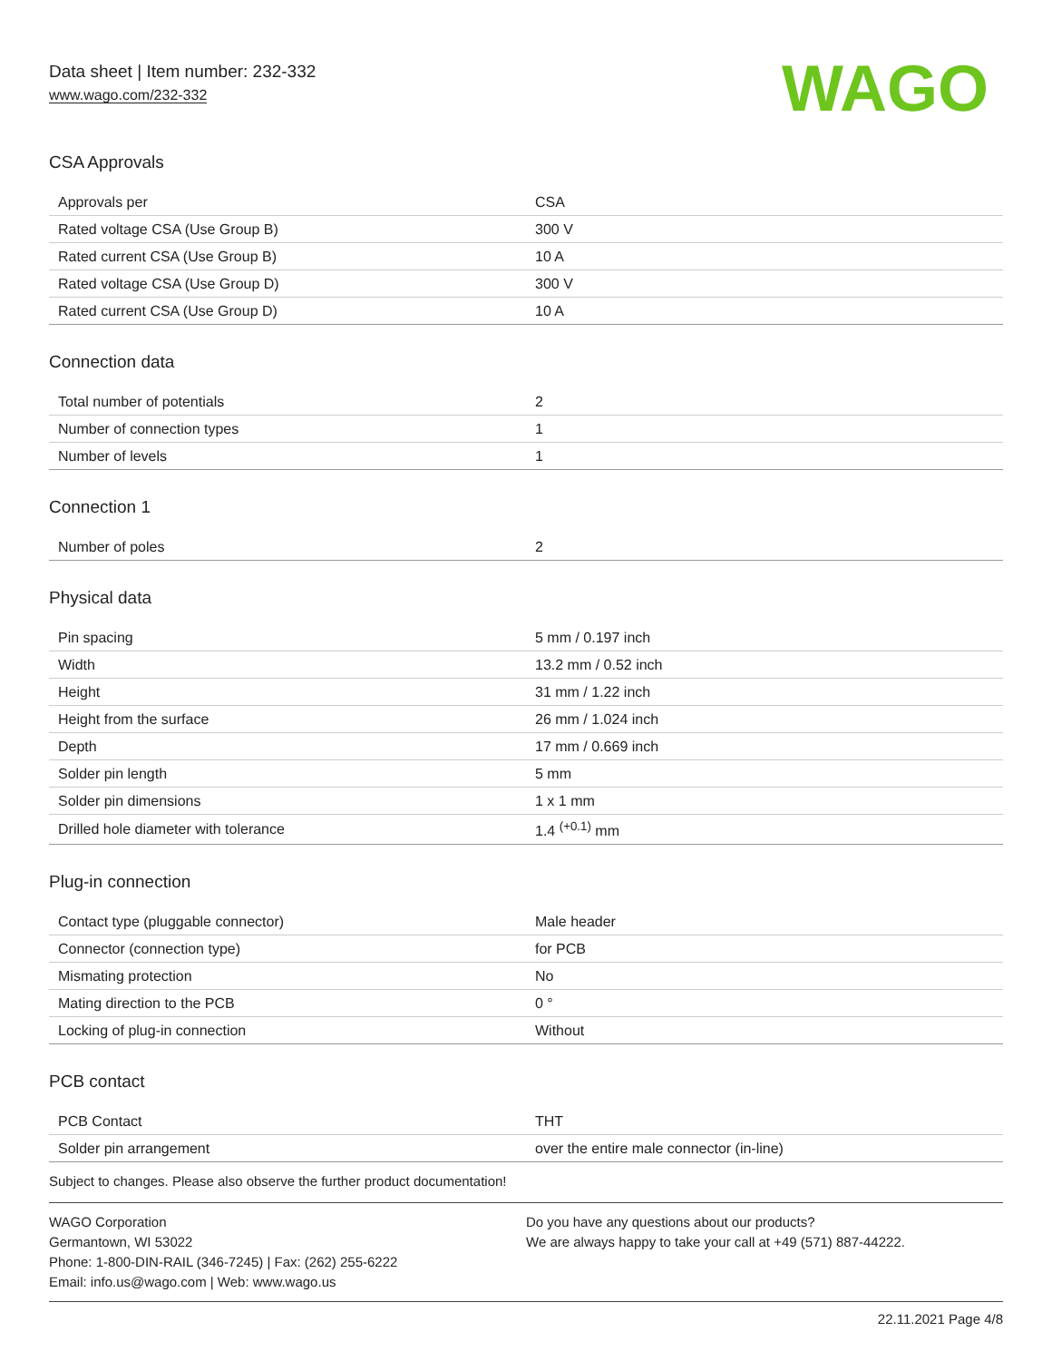Data sheet | Item number: 232-332
www.wago.com/232-332
WAGO
CSA Approvals
| Approvals per | CSA |
| Rated voltage CSA (Use Group B) | 300 V |
| Rated current CSA (Use Group B) | 10 A |
| Rated voltage CSA (Use Group D) | 300 V |
| Rated current CSA (Use Group D) | 10 A |
Connection data
| Total number of potentials | 2 |
| Number of connection types | 1 |
| Number of levels | 1 |
Connection 1
| Number of poles | 2 |
Physical data
| Pin spacing | 5 mm / 0.197 inch |
| Width | 13.2 mm / 0.52 inch |
| Height | 31 mm / 1.22 inch |
| Height from the surface | 26 mm / 1.024 inch |
| Depth | 17 mm / 0.669 inch |
| Solder pin length | 5 mm |
| Solder pin dimensions | 1 x 1 mm |
| Drilled hole diameter with tolerance | 1.4 <sup>(+0.1)</sup> mm |
Plug-in connection
| Contact type (pluggable connector) | Male header |
| Connector (connection type) | for PCB |
| Mismating protection | No |
| Mating direction to the PCB | 0 ° |
| Locking of plug-in connection | Without |
PCB contact
| PCB Contact | THT |
| Solder pin arrangement | over the entire male connector (in-line) |
Subject to changes. Please also observe the further product documentation!
WAGO Corporation
Germantown, WI 53022
Phone: 1-800-DIN-RAIL (346-7245) | Fax: (262) 255-6222
Email: info.us@wago.com | Web: www.wago.us
Do you have any questions about our products?
We are always happy to take your call at +49 (571) 887-44222.
22.11.2021 Page 4/8